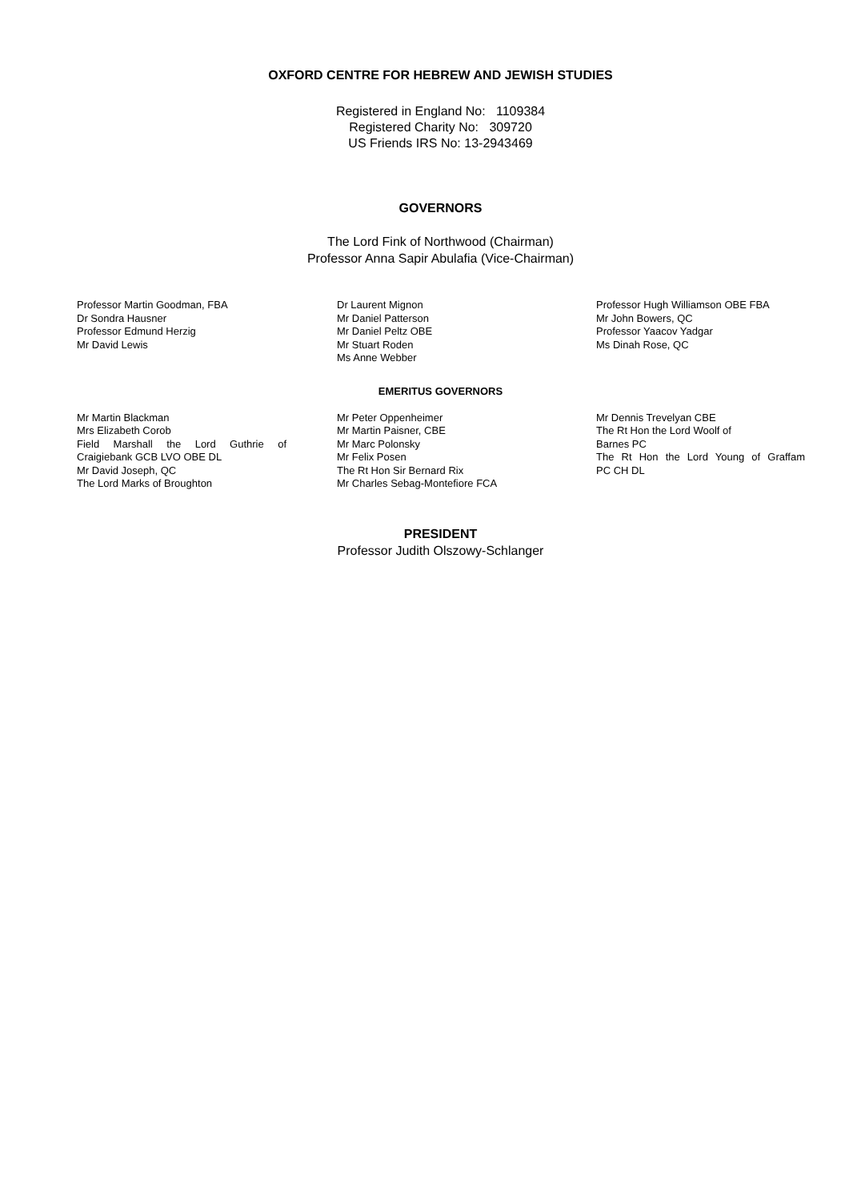OXFORD CENTRE FOR HEBREW AND JEWISH STUDIES
Registered in England No: 1109384
Registered Charity No: 309720
US Friends IRS No: 13-2943469
GOVERNORS
The Lord Fink of Northwood (Chairman)
Professor Anna Sapir Abulafia (Vice-Chairman)
Professor Martin Goodman, FBA
Dr Sondra Hausner
Professor Edmund Herzig
Mr David Lewis
Dr Laurent Mignon
Mr Daniel Patterson
Mr Daniel Peltz OBE
Mr Stuart Roden
Ms Anne Webber
Professor Hugh Williamson OBE FBA
Mr John Bowers, QC
Professor Yaacov Yadgar
Ms Dinah Rose, QC
EMERITUS GOVERNORS
Mr Martin Blackman
Mrs Elizabeth Corob
Field Marshall the Lord Guthrie of
Craigiebank GCB LVO OBE DL
Mr David Joseph, QC
The Lord Marks of Broughton
Mr Peter Oppenheimer
Mr Martin Paisner, CBE
Mr Marc Polonsky
Mr Felix Posen
The Rt Hon Sir Bernard Rix
Mr Charles Sebag-Montefiore FCA
Mr Dennis Trevelyan CBE
The Rt Hon the Lord Woolf of
Barnes PC
The Rt Hon the Lord Young of Graffam
PC CH DL
PRESIDENT
Professor Judith Olszowy-Schlanger